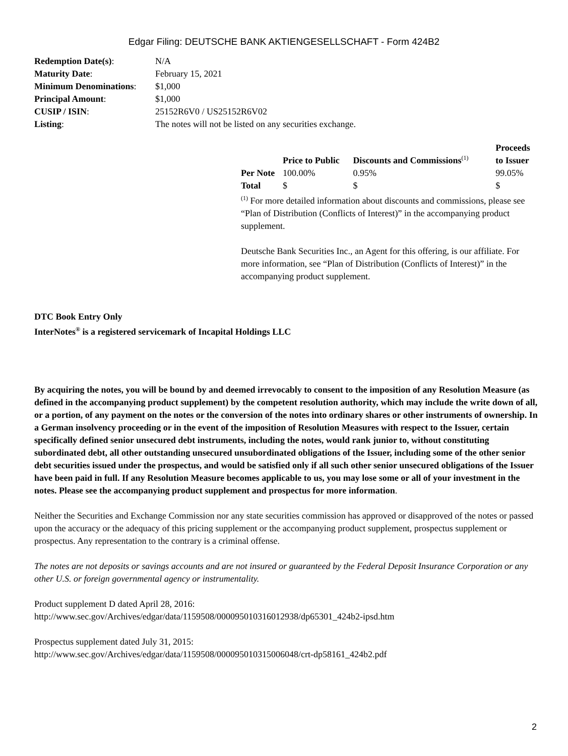Edgar Filing: DEUTSCHE BANK AKTIENGESELLSCHAFT - Form 424B2
| Redemption Date(s) : | N/A |
| Maturity Date : | February 15, 2021 |
| Minimum Denominations : | $1,000 |
| Principal Amount : | $1,000 |
| CUSIP / ISIN : | 25152R6V0 / US25152R6V02 |
| Listing : | The notes will not be listed on any securities exchange. |
| | Price to Public | Discounts and Commissions<sup>(1)</sup> | Proceeds to Issuer |
| --- | --- | --- | --- |
| Per Note | 100.00% | 0.95% | 99.05% |
| Total | $ | $ | $ |
<sup>(1)</sup> For more detailed information about discounts and commissions, please see “Plan of Distribution (Conflicts of Interest)” in the accompanying product supplement.
Deutsche Bank Securities Inc., an Agent for this offering, is our affiliate. For more information, see “Plan of Distribution (Conflicts of Interest)” in the accompanying product supplement.
DTC Book Entry Only
InterNotes<sup>®</sup> is a registered servicemark of Incapital Holdings LLC
By acquiring the notes, you will be bound by and deemed irrevocably to consent to the imposition of any Resolution Measure (as defined in the accompanying product supplement) by the competent resolution authority, which may include the write down of all, or a portion, of any payment on the notes or the conversion of the notes into ordinary shares or other instruments of ownership. In a German insolvency proceeding or in the event of the imposition of Resolution Measures with respect to the Issuer, certain specifically defined senior unsecured debt instruments, including the notes, would rank junior to, without constituting subordinated debt, all other outstanding unsecured unsubordinated obligations of the Issuer, including some of the other senior debt securities issued under the prospectus, and would be satisfied only if all such other senior unsecured obligations of the Issuer have been paid in full. If any Resolution Measure becomes applicable to us, you may lose some or all of your investment in the notes. Please see the accompanying product supplement and prospectus for more information.
Neither the Securities and Exchange Commission nor any state securities commission has approved or disapproved of the notes or passed upon the accuracy or the adequacy of this pricing supplement or the accompanying product supplement, prospectus supplement or prospectus. Any representation to the contrary is a criminal offense.
The notes are not deposits or savings accounts and are not insured or guaranteed by the Federal Deposit Insurance Corporation or any other U.S. or foreign governmental agency or instrumentality.
Product supplement D dated April 28, 2016:
http://www.sec.gov/Archives/edgar/data/1159508/000095010316012938/dp65301_424b2-ipsd.htm
Prospectus supplement dated July 31, 2015:
http://www.sec.gov/Archives/edgar/data/1159508/000095010315006048/crt-dp58161_424b2.pdf
2